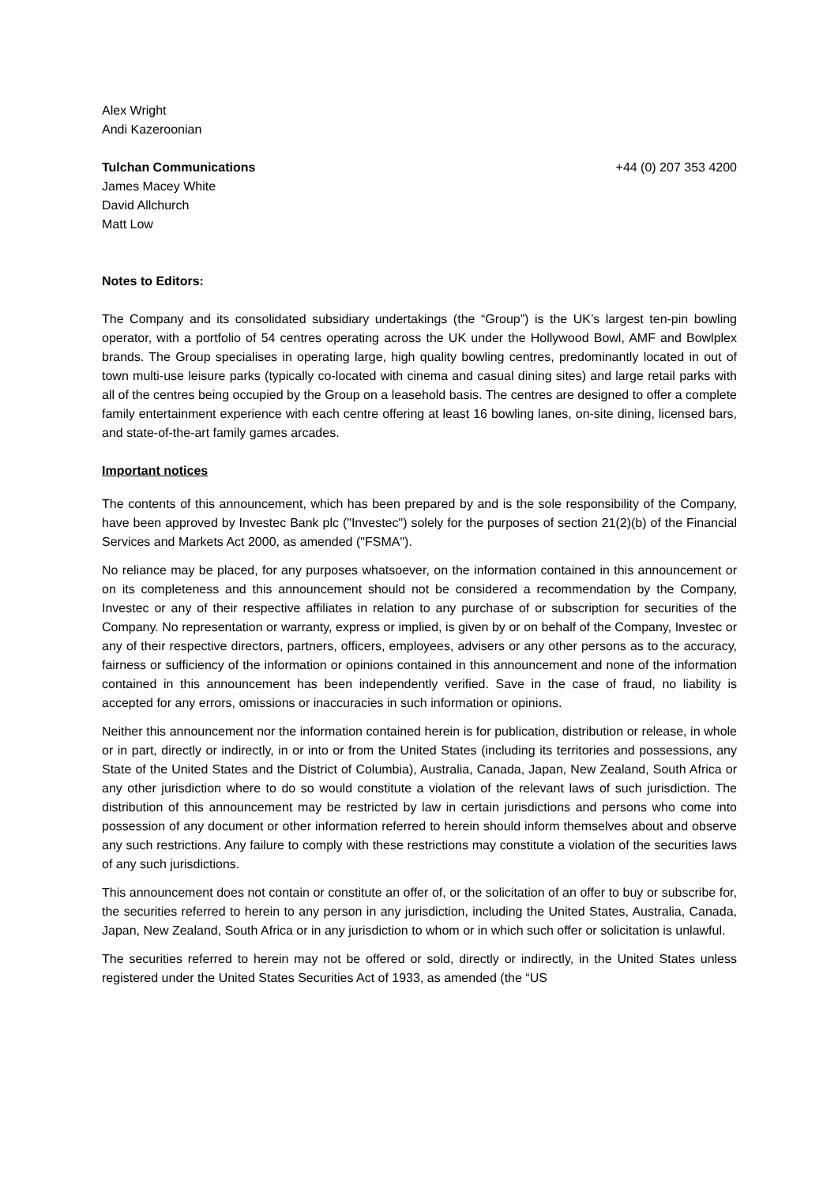Alex Wright
Andi Kazeroonian
Tulchan Communications +44 (0) 207 353 4200
James Macey White
David Allchurch
Matt Low
Notes to Editors:
The Company and its consolidated subsidiary undertakings (the “Group”) is the UK’s largest ten-pin bowling operator, with a portfolio of 54 centres operating across the UK under the Hollywood Bowl, AMF and Bowlplex brands. The Group specialises in operating large, high quality bowling centres, predominantly located in out of town multi-use leisure parks (typically co-located with cinema and casual dining sites) and large retail parks with all of the centres being occupied by the Group on a leasehold basis. The centres are designed to offer a complete family entertainment experience with each centre offering at least 16 bowling lanes, on-site dining, licensed bars, and state-of-the-art family games arcades.
Important notices
The contents of this announcement, which has been prepared by and is the sole responsibility of the Company, have been approved by Investec Bank plc ("Investec") solely for the purposes of section 21(2)(b) of the Financial Services and Markets Act 2000, as amended ("FSMA").
No reliance may be placed, for any purposes whatsoever, on the information contained in this announcement or on its completeness and this announcement should not be considered a recommendation by the Company, Investec or any of their respective affiliates in relation to any purchase of or subscription for securities of the Company. No representation or warranty, express or implied, is given by or on behalf of the Company, Investec or any of their respective directors, partners, officers, employees, advisers or any other persons as to the accuracy, fairness or sufficiency of the information or opinions contained in this announcement and none of the information contained in this announcement has been independently verified. Save in the case of fraud, no liability is accepted for any errors, omissions or inaccuracies in such information or opinions.
Neither this announcement nor the information contained herein is for publication, distribution or release, in whole or in part, directly or indirectly, in or into or from the United States (including its territories and possessions, any State of the United States and the District of Columbia), Australia, Canada, Japan, New Zealand, South Africa or any other jurisdiction where to do so would constitute a violation of the relevant laws of such jurisdiction. The distribution of this announcement may be restricted by law in certain jurisdictions and persons who come into possession of any document or other information referred to herein should inform themselves about and observe any such restrictions. Any failure to comply with these restrictions may constitute a violation of the securities laws of any such jurisdictions.
This announcement does not contain or constitute an offer of, or the solicitation of an offer to buy or subscribe for, the securities referred to herein to any person in any jurisdiction, including the United States, Australia, Canada, Japan, New Zealand, South Africa or in any jurisdiction to whom or in which such offer or solicitation is unlawful.
The securities referred to herein may not be offered or sold, directly or indirectly, in the United States unless registered under the United States Securities Act of 1933, as amended (the “US